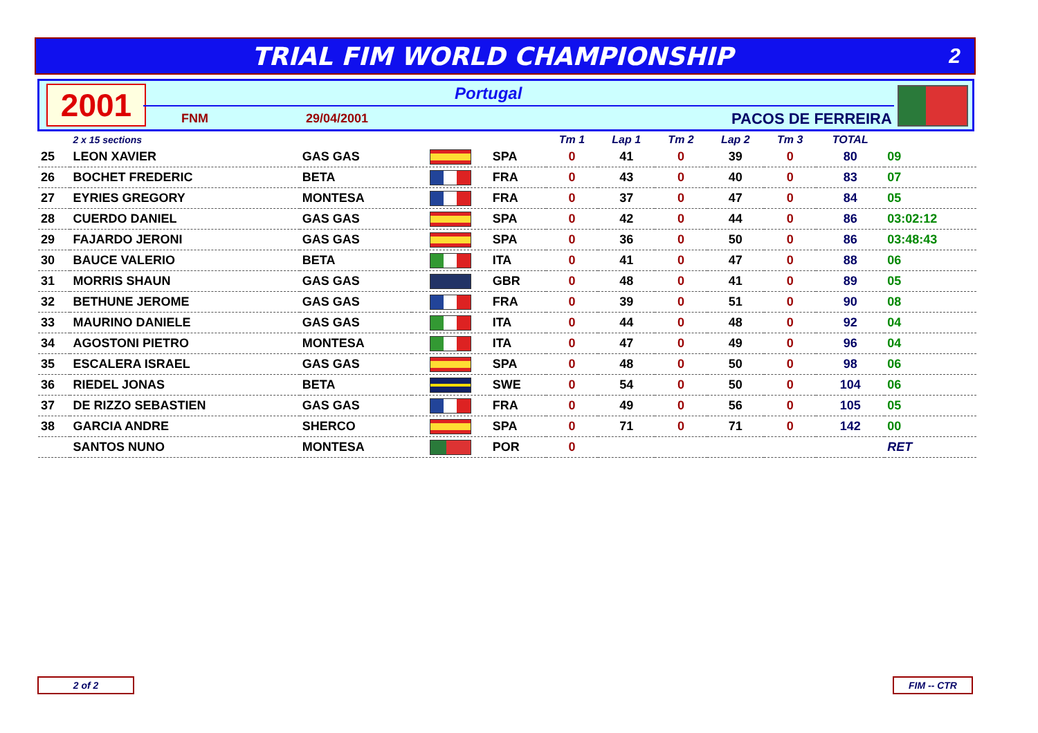TRIAL FIM WORLD CHAMPIONSHIP
2
2001 Portugal
FNM 29/04/2001 PACOS DE FERREIRA
| | 2 x 15 sections | | | | Tm 1 | Lap 1 | Tm 2 | Lap 2 | Tm 3 | TOTAL | |
| --- | --- | --- | --- | --- | --- | --- | --- | --- | --- | --- | --- |
| 25 | LEON XAVIER | GAS GAS | | SPA | 0 | 41 | 0 | 39 | 0 | 80 | 09 |
| 26 | BOCHET FREDERIC | BETA | | FRA | 0 | 43 | 0 | 40 | 0 | 83 | 07 |
| 27 | EYRIES GREGORY | MONTESA | | FRA | 0 | 37 | 0 | 47 | 0 | 84 | 05 |
| 28 | CUERDO DANIEL | GAS GAS | | SPA | 0 | 42 | 0 | 44 | 0 | 86 | 03:02:12 |
| 29 | FAJARDO JERONI | GAS GAS | | SPA | 0 | 36 | 0 | 50 | 0 | 86 | 03:48:43 |
| 30 | BAUCE VALERIO | BETA | | ITA | 0 | 41 | 0 | 47 | 0 | 88 | 06 |
| 31 | MORRIS SHAUN | GAS GAS | | GBR | 0 | 48 | 0 | 41 | 0 | 89 | 05 |
| 32 | BETHUNE JEROME | GAS GAS | | FRA | 0 | 39 | 0 | 51 | 0 | 90 | 08 |
| 33 | MAURINO DANIELE | GAS GAS | | ITA | 0 | 44 | 0 | 48 | 0 | 92 | 04 |
| 34 | AGOSTONI PIETRO | MONTESA | | ITA | 0 | 47 | 0 | 49 | 0 | 96 | 04 |
| 35 | ESCALERA ISRAEL | GAS GAS | | SPA | 0 | 48 | 0 | 50 | 0 | 98 | 06 |
| 36 | RIEDEL JONAS | BETA | | SWE | 0 | 54 | 0 | 50 | 0 | 104 | 06 |
| 37 | DE RIZZO SEBASTIEN | GAS GAS | | FRA | 0 | 49 | 0 | 56 | 0 | 105 | 05 |
| 38 | GARCIA ANDRE | SHERCO | | SPA | 0 | 71 | 0 | 71 | 0 | 142 | 00 |
| | SANTOS NUNO | MONTESA | | POR | 0 | | | | | | RET |
2 of 2 FIM -- CTR